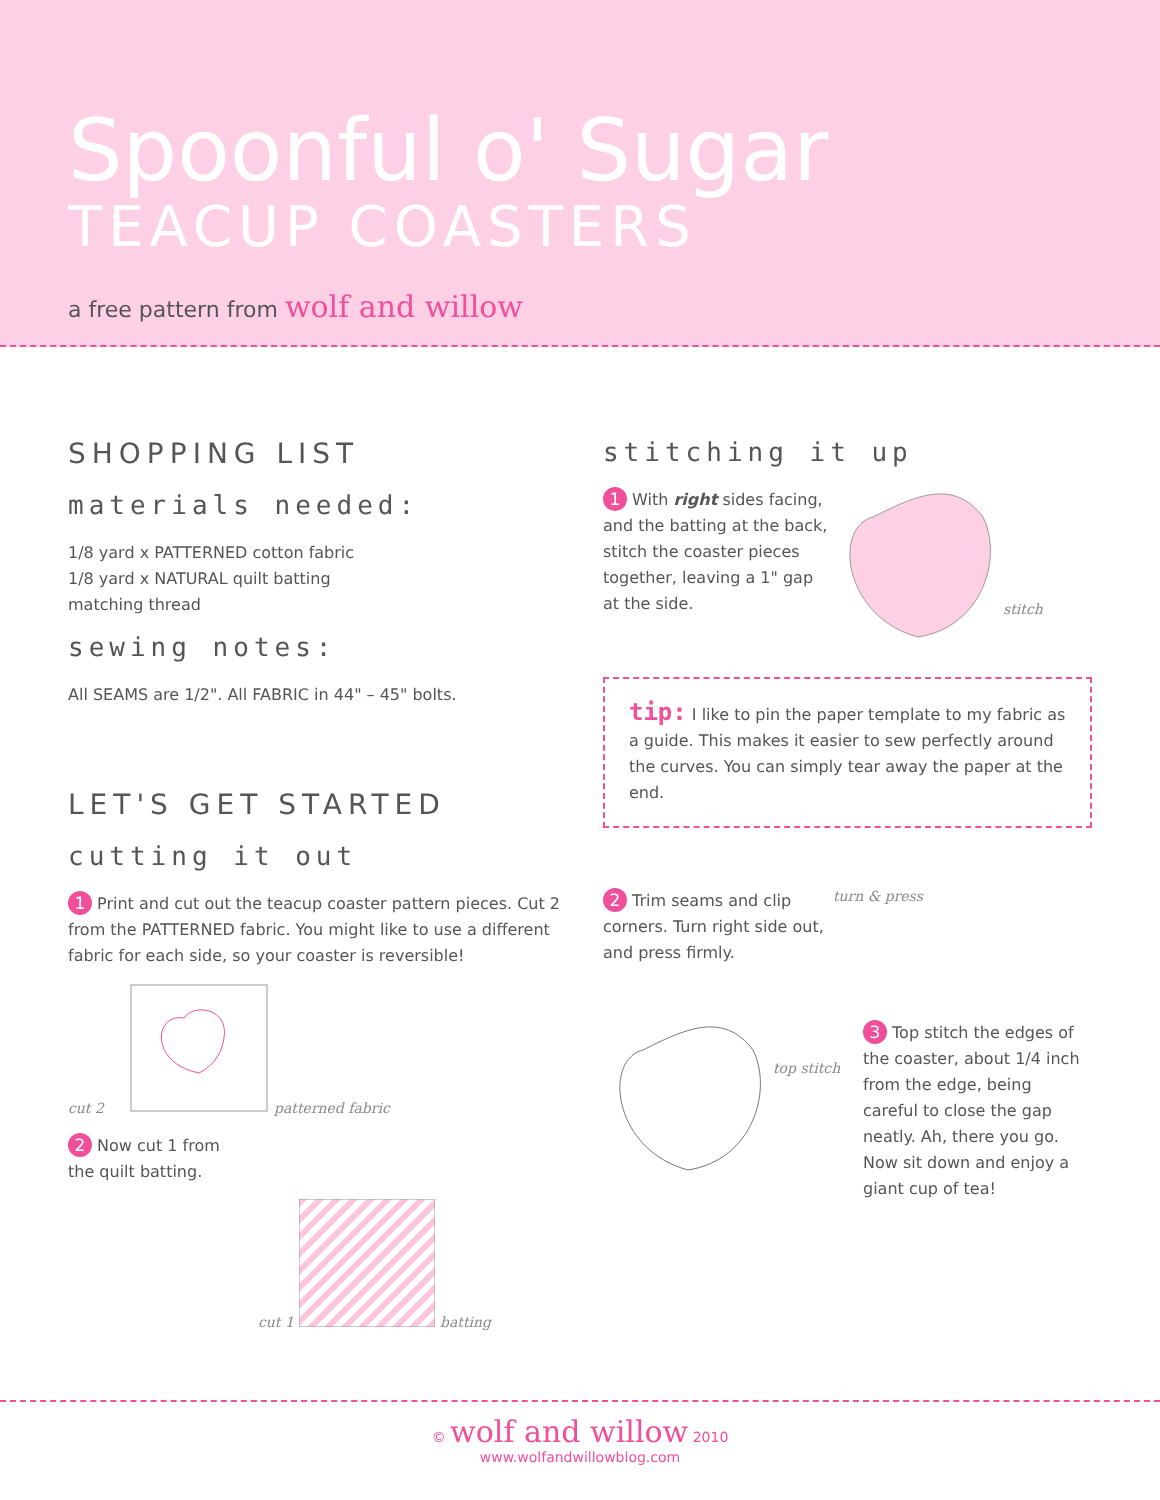Spoonful o' Sugar
TEACUP COASTERS
a free pattern from wolf and willow
SHOPPING LIST
materials needed:
1/8 yard x PATTERNED cotton fabric
1/8 yard x NATURAL quilt batting
matching thread
sewing notes:
All SEAMS are 1/2". All FABRIC in 44" – 45" bolts.
LET'S GET STARTED
cutting it out
1 Print and cut out the teacup coaster pattern pieces. Cut 2 from the PATTERNED fabric. You might like to use a different fabric for each side, so your coaster is reversible!
cut 2 patterned fabric
2 Now cut 1 from
the quilt batting.
cut 1 batting
stitching it up
1 With right sides facing, and the batting at the back, stitch the coaster pieces together, leaving a 1" gap at the side.
stitch
tip: I like to pin the paper template to my fabric as a guide. This makes it easier to sew perfectly around the curves. You can simply tear away the paper at the end.
2 Trim seams and clip corners. Turn right side out, and press firmly.
turn & press
top stitch
3 Top stitch the edges of the coaster, about 1/4 inch from the edge, being careful to close the gap neatly. Ah, there you go. Now sit down and enjoy a giant cup of tea!
© wolf and willow 2010
www.wolfandwillowblog.com